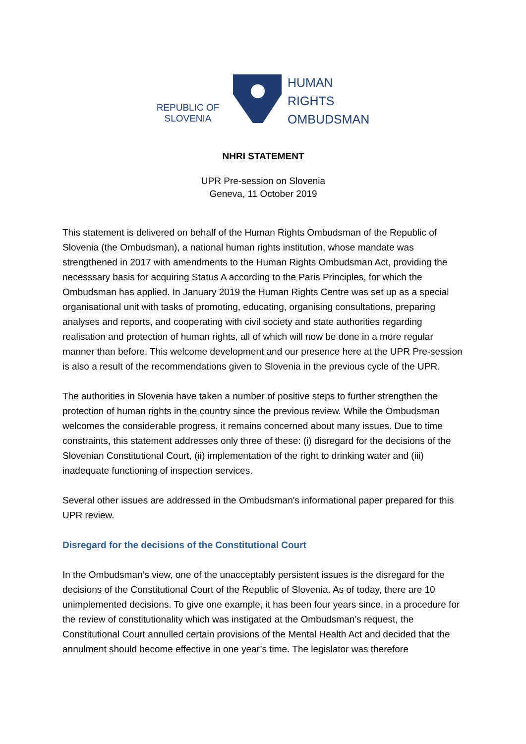REPUBLIC OF
SLOVENIA
HUMAN
RIGHTS
OMBUDSMAN
NHRI STATEMENT
UPR Pre-session on Slovenia
Geneva, 11 October 2019
This statement is delivered on behalf of the Human Rights Ombudsman of the Republic of Slovenia (the Ombudsman), a national human rights institution, whose mandate was strengthened in 2017 with amendments to the Human Rights Ombudsman Act, providing the necesssary basis for acquiring Status A according to the Paris Principles, for which the Ombudsman has applied. In January 2019 the Human Rights Centre was set up as a special organisational unit with tasks of promoting, educating, organising consultations, preparing analyses and reports, and cooperating with civil society and state authorities regarding realisation and protection of human rights, all of which will now be done in a more regular manner than before. This welcome development and our presence here at the UPR Pre-session is also a result of the recommendations given to Slovenia in the previous cycle of the UPR.
The authorities in Slovenia have taken a number of positive steps to further strengthen the protection of human rights in the country since the previous review. While the Ombudsman welcomes the considerable progress, it remains concerned about many issues. Due to time constraints, this statement addresses only three of these: (i) disregard for the decisions of the Slovenian Constitutional Court, (ii) implementation of the right to drinking water and (iii) inadequate functioning of inspection services.
Several other issues are addressed in the Ombudsman's informational paper prepared for this UPR review.
Disregard for the decisions of the Constitutional Court
In the Ombudsman’s view, one of the unacceptably persistent issues is the disregard for the decisions of the Constitutional Court of the Republic of Slovenia. As of today, there are 10 unimplemented decisions. To give one example, it has been four years since, in a procedure for the review of constitutionality which was instigated at the Ombudsman’s request, the Constitutional Court annulled certain provisions of the Mental Health Act and decided that the annulment should become effective in one year’s time. The legislator was therefore